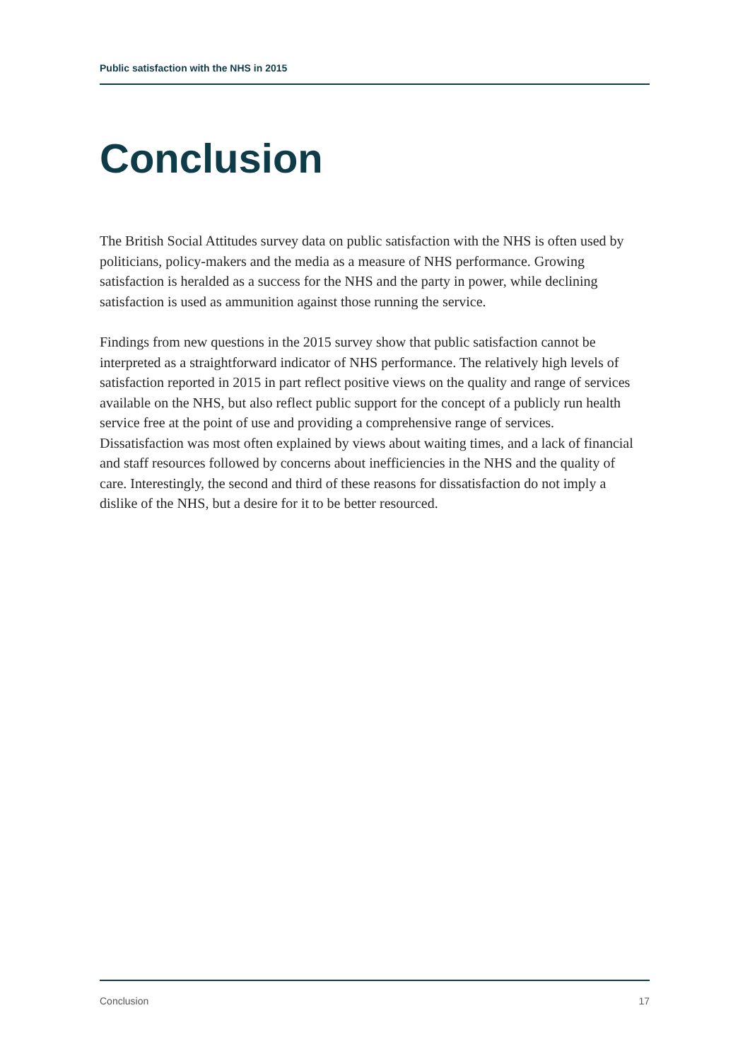Public satisfaction with the NHS in 2015
Conclusion
The British Social Attitudes survey data on public satisfaction with the NHS is often used by politicians, policy-makers and the media as a measure of NHS performance. Growing satisfaction is heralded as a success for the NHS and the party in power, while declining satisfaction is used as ammunition against those running the service.
Findings from new questions in the 2015 survey show that public satisfaction cannot be interpreted as a straightforward indicator of NHS performance. The relatively high levels of satisfaction reported in 2015 in part reflect positive views on the quality and range of services available on the NHS, but also reflect public support for the concept of a publicly run health service free at the point of use and providing a comprehensive range of services. Dissatisfaction was most often explained by views about waiting times, and a lack of financial and staff resources followed by concerns about inefficiencies in the NHS and the quality of care. Interestingly, the second and third of these reasons for dissatisfaction do not imply a dislike of the NHS, but a desire for it to be better resourced.
Conclusion 17